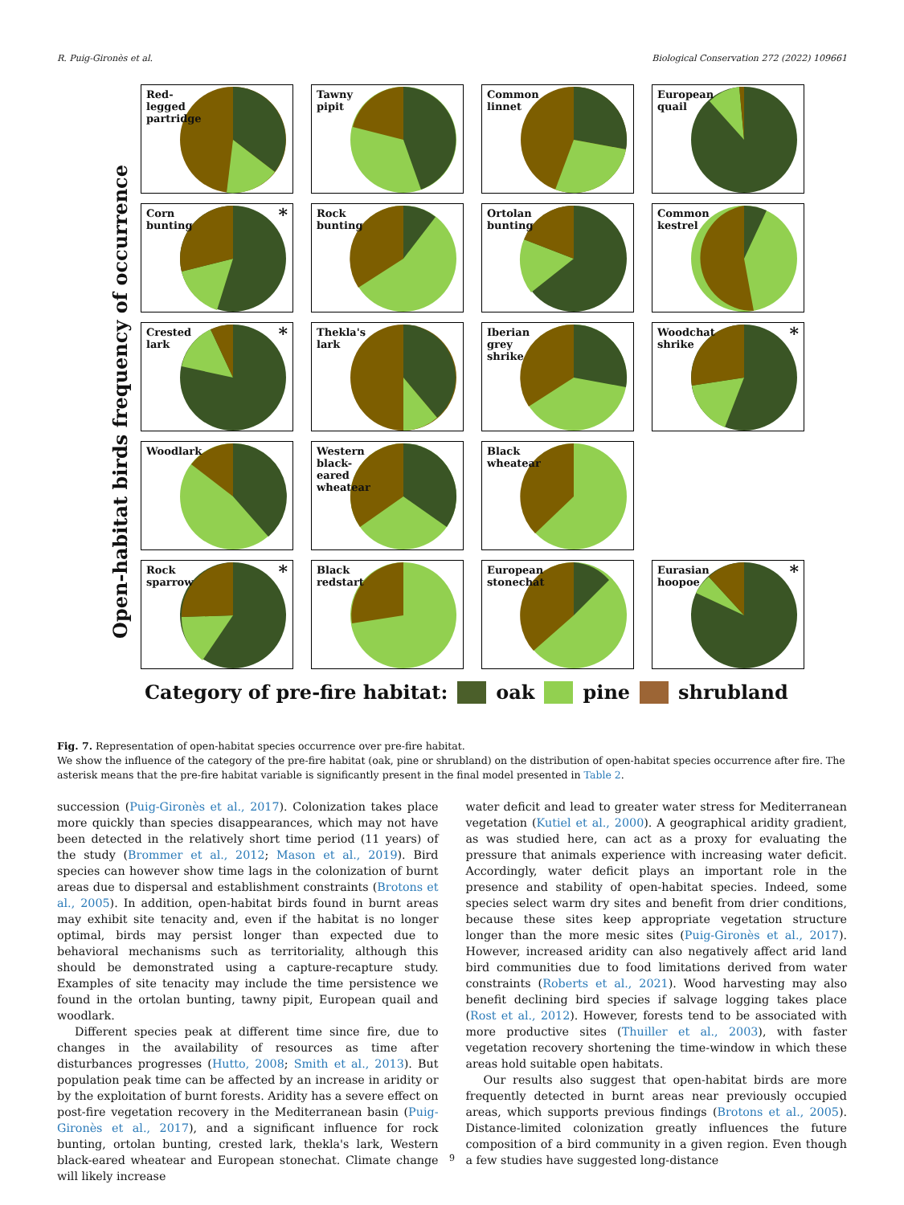R. Puig-Gironès et al. Biological Conservation 272 (2022) 109661
Open-habitat birds frequency of occurrence
Red-
legged
partridge
Tawny
pipit
Common
linnet
European
quail
Corn
bunting
*
Rock
bunting
Ortolan
bunting
Common
kestrel
Crested
lark
*
Thekla's
lark
Iberian
grey
shrike
Woodchat
shrike
*
Woodlark
Western
black-
eared
wheatear
Black
wheatear
Rock
sparrow
*
Black
redstart
European
stonechat
Eurasian
hoopoe
*
Category of pre-fire habitat: oak pine shrubland
Fig. 7. Representation of open-habitat species occurrence over pre-fire habitat.
We show the influence of the category of the pre-fire habitat (oak, pine or shrubland) on the distribution of open-habitat species occurrence after fire. The asterisk means that the pre-fire habitat variable is significantly present in the final model presented in Table 2.
succession (Puig-Gironès et al., 2017). Colonization takes place more quickly than species disappearances, which may not have been detected in the relatively short time period (11 years) of the study (Brommer et al., 2012; Mason et al., 2019). Bird species can however show time lags in the colonization of burnt areas due to dispersal and establishment constraints (Brotons et al., 2005). In addition, open-habitat birds found in burnt areas may exhibit site tenacity and, even if the habitat is no longer optimal, birds may persist longer than expected due to behavioral mechanisms such as territoriality, although this should be demonstrated using a capture-recapture study. Examples of site tenacity may include the time persistence we found in the ortolan bunting, tawny pipit, European quail and woodlark.
Different species peak at different time since fire, due to changes in the availability of resources as time after disturbances progresses (Hutto, 2008; Smith et al., 2013). But population peak time can be affected by an increase in aridity or by the exploitation of burnt forests. Aridity has a severe effect on post-fire vegetation recovery in the Mediterranean basin (Puig-Gironès et al., 2017), and a significant influence for rock bunting, ortolan bunting, crested lark, thekla's lark, Western black-eared wheatear and European stonechat. Climate change will likely increase
water deficit and lead to greater water stress for Mediterranean vegetation (Kutiel et al., 2000). A geographical aridity gradient, as was studied here, can act as a proxy for evaluating the pressure that animals experience with increasing water deficit. Accordingly, water deficit plays an important role in the presence and stability of open-habitat species. Indeed, some species select warm dry sites and benefit from drier conditions, because these sites keep appropriate vegetation structure longer than the more mesic sites (Puig-Gironès et al., 2017). However, increased aridity can also negatively affect arid land bird communities due to food limitations derived from water constraints (Roberts et al., 2021). Wood harvesting may also benefit declining bird species if salvage logging takes place (Rost et al., 2012). However, forests tend to be associated with more productive sites (Thuiller et al., 2003), with faster vegetation recovery shortening the time-window in which these areas hold suitable open habitats.
Our results also suggest that open-habitat birds are more frequently detected in burnt areas near previously occupied areas, which supports previous findings (Brotons et al., 2005). Distance-limited colonization greatly influences the future composition of a bird community in a given region. Even though a few studies have suggested long-distance
9